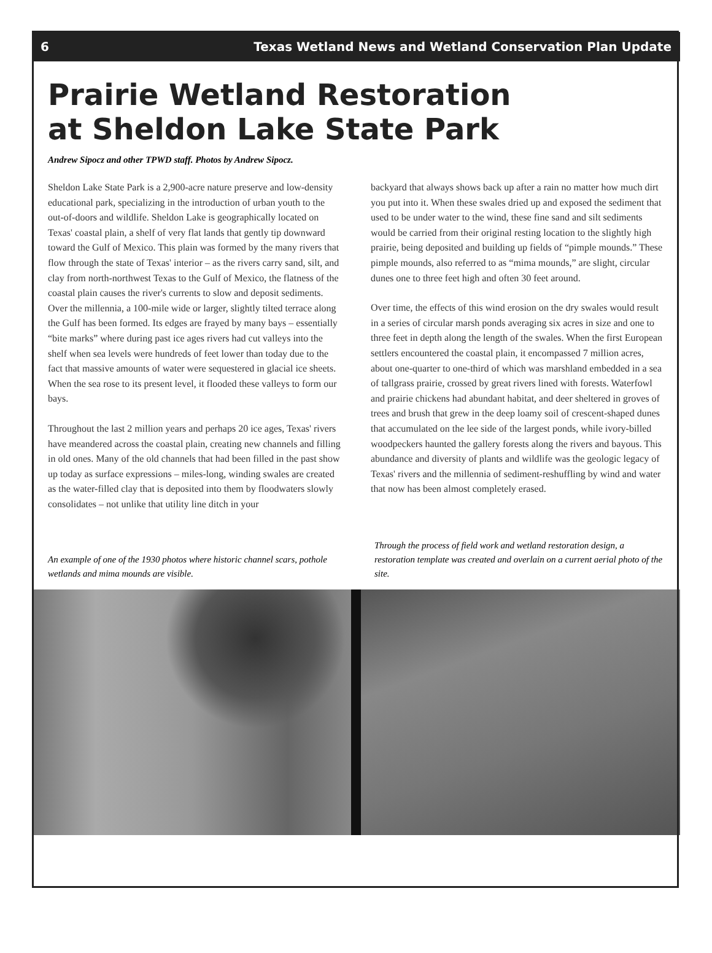6 Texas Wetland News and Wetland Conservation Plan Update
Prairie Wetland Restoration
at Sheldon Lake State Park
Andrew Sipocz and other TPWD staff. Photos by Andrew Sipocz.
Sheldon Lake State Park is a 2,900-acre nature preserve and low-density educational park, specializing in the introduction of urban youth to the out-of-doors and wildlife. Sheldon Lake is geographically located on Texas' coastal plain, a shelf of very flat lands that gently tip downward toward the Gulf of Mexico. This plain was formed by the many rivers that flow through the state of Texas' interior – as the rivers carry sand, silt, and clay from north-northwest Texas to the Gulf of Mexico, the flatness of the coastal plain causes the river's currents to slow and deposit sediments. Over the millennia, a 100-mile wide or larger, slightly tilted terrace along the Gulf has been formed. Its edges are frayed by many bays – essentially “bite marks” where during past ice ages rivers had cut valleys into the shelf when sea levels were hundreds of feet lower than today due to the fact that massive amounts of water were sequestered in glacial ice sheets. When the sea rose to its present level, it flooded these valleys to form our bays.
Throughout the last 2 million years and perhaps 20 ice ages, Texas' rivers have meandered across the coastal plain, creating new channels and filling in old ones. Many of the old channels that had been filled in the past show up today as surface expressions – miles-long, winding swales are created as the water-filled clay that is deposited into them by floodwaters slowly consolidates – not unlike that utility line ditch in your
backyard that always shows back up after a rain no matter how much dirt you put into it. When these swales dried up and exposed the sediment that used to be under water to the wind, these fine sand and silt sediments would be carried from their original resting location to the slightly high prairie, being deposited and building up fields of “pimple mounds.” These pimple mounds, also referred to as “mima mounds,” are slight, circular dunes one to three feet high and often 30 feet around.
Over time, the effects of this wind erosion on the dry swales would result in a series of circular marsh ponds averaging six acres in size and one to three feet in depth along the length of the swales. When the first European settlers encountered the coastal plain, it encompassed 7 million acres, about one-quarter to one-third of which was marshland embedded in a sea of tallgrass prairie, crossed by great rivers lined with forests. Waterfowl and prairie chickens had abundant habitat, and deer sheltered in groves of trees and brush that grew in the deep loamy soil of crescent-shaped dunes that accumulated on the lee side of the largest ponds, while ivory-billed woodpeckers haunted the gallery forests along the rivers and bayous. This abundance and diversity of plants and wildlife was the geologic legacy of Texas' rivers and the millennia of sediment-reshuffling by wind and water that now has been almost completely erased.
An example of one of the 1930 photos where historic channel scars, pothole wetlands and mima mounds are visible.
Through the process of field work and wetland restoration design, a restoration template was created and overlain on a current aerial photo of the site.